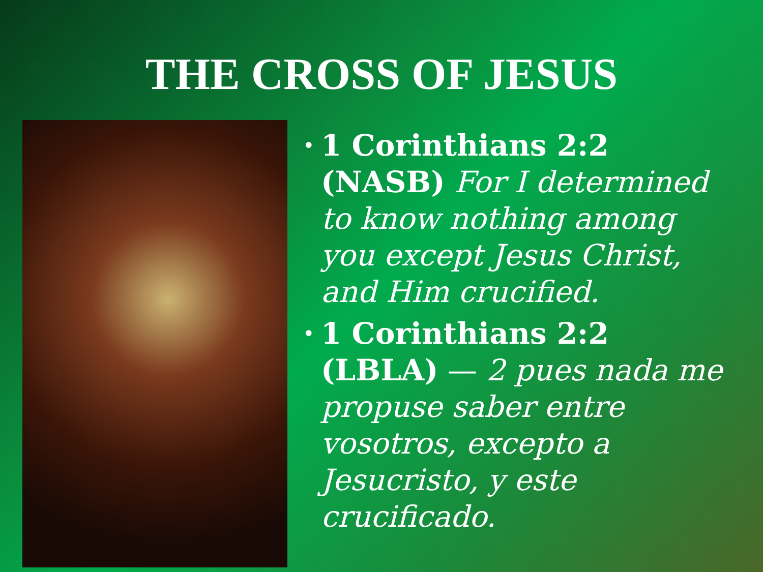THE CROSS OF JESUS
•
1 Corinthians 2:2 (NASB) For I determined to know nothing among you except Jesus Christ, and Him crucified.
•
1 Corinthians 2:2 (LBLA) — 2 pues nada me propuse saber entre vosotros, excepto a Jesucristo, y este crucificado.